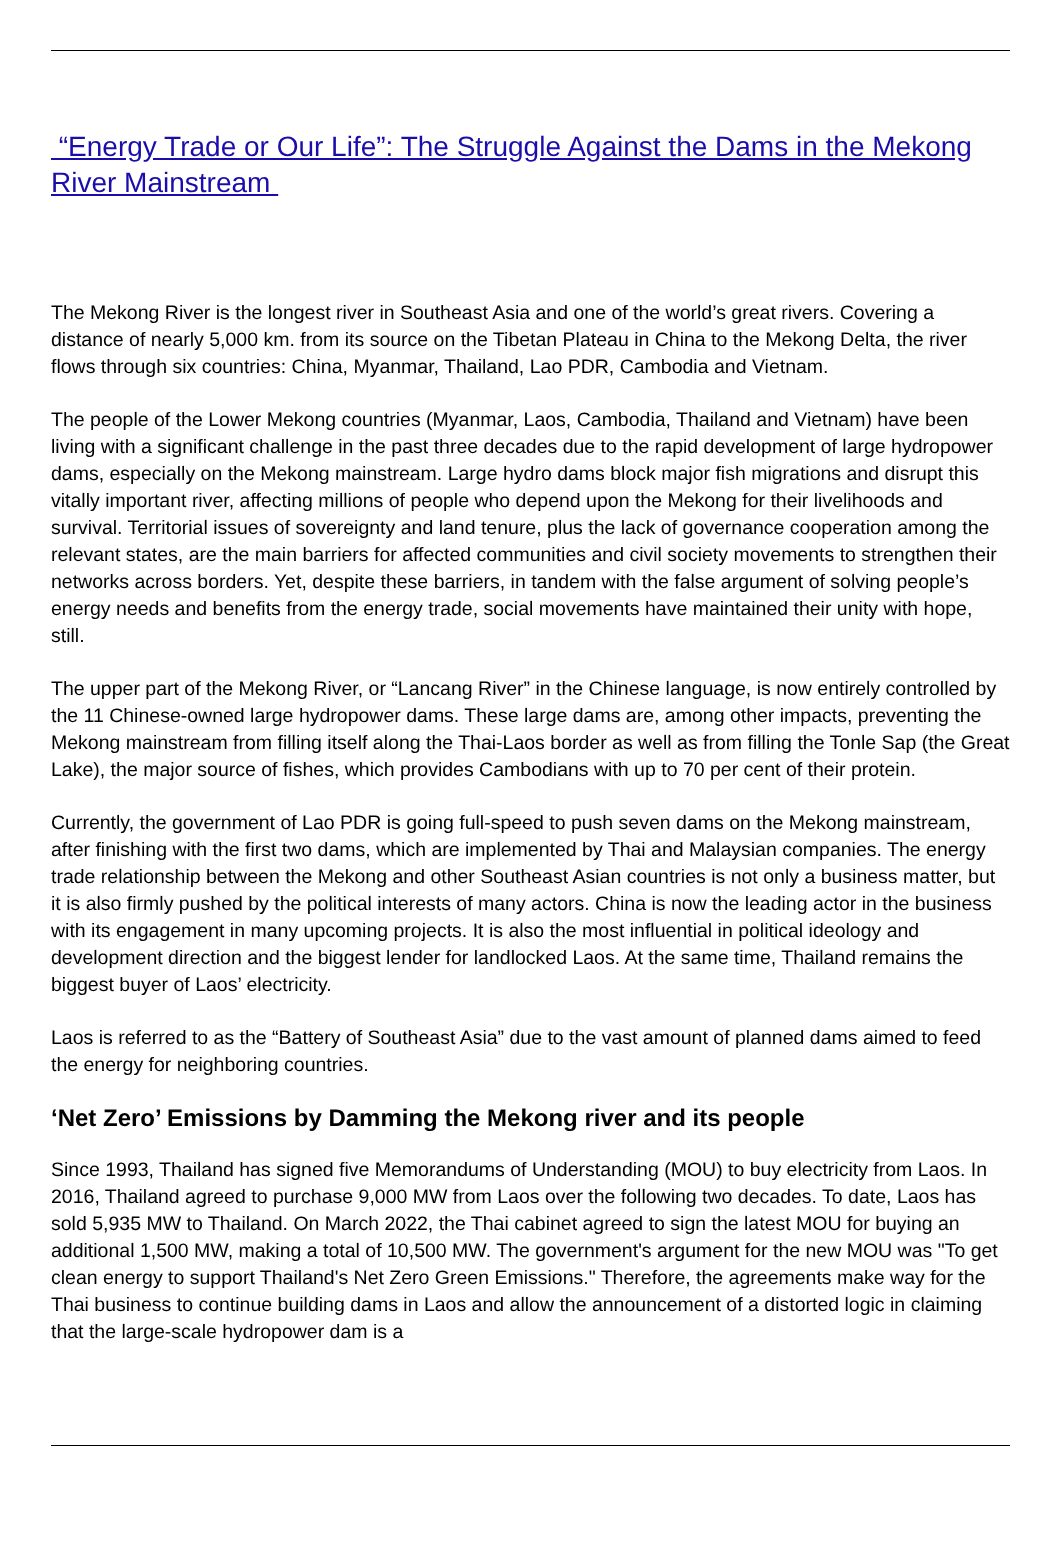“Energy Trade or Our Life”: The Struggle Against the Dams in the Mekong River Mainstream
The Mekong River is the longest river in Southeast Asia and one of the world’s great rivers. Covering a distance of nearly 5,000 km. from its source on the Tibetan Plateau in China to the Mekong Delta, the river flows through six countries: China, Myanmar, Thailand, Lao PDR, Cambodia and Vietnam.
The people of the Lower Mekong countries (Myanmar, Laos, Cambodia, Thailand and Vietnam) have been living with a significant challenge in the past three decades due to the rapid development of large hydropower dams, especially on the Mekong mainstream. Large hydro dams block major fish migrations and disrupt this vitally important river, affecting millions of people who depend upon the Mekong for their livelihoods and survival. Territorial issues of sovereignty and land tenure, plus the lack of governance cooperation among the relevant states, are the main barriers for affected communities and civil society movements to strengthen their networks across borders. Yet, despite these barriers, in tandem with the false argument of solving people’s energy needs and benefits from the energy trade, social movements have maintained their unity with hope, still.
The upper part of the Mekong River, or “Lancang River” in the Chinese language, is now entirely controlled by the 11 Chinese-owned large hydropower dams. These large dams are, among other impacts, preventing the Mekong mainstream from filling itself along the Thai-Laos border as well as from filling the Tonle Sap (the Great Lake), the major source of fishes, which provides Cambodians with up to 70 per cent of their protein.
Currently, the government of Lao PDR is going full-speed to push seven dams on the Mekong mainstream, after finishing with the first two dams, which are implemented by Thai and Malaysian companies. The energy trade relationship between the Mekong and other Southeast Asian countries is not only a business matter, but it is also firmly pushed by the political interests of many actors. China is now the leading actor in the business with its engagement in many upcoming projects. It is also the most influential in political ideology and development direction and the biggest lender for landlocked Laos. At the same time, Thailand remains the biggest buyer of Laos’ electricity.
Laos is referred to as the “Battery of Southeast Asia” due to the vast amount of planned dams aimed to feed the energy for neighboring countries.
‘Net Zero’ Emissions by Damming the Mekong river and its people
Since 1993, Thailand has signed five Memorandums of Understanding (MOU) to buy electricity from Laos. In 2016, Thailand agreed to purchase 9,000 MW from Laos over the following two decades. To date, Laos has sold 5,935 MW to Thailand. On March 2022, the Thai cabinet agreed to sign the latest MOU for buying an additional 1,500 MW, making a total of 10,500 MW. The government's argument for the new MOU was "To get clean energy to support Thailand's Net Zero Green Emissions." Therefore, the agreements make way for the Thai business to continue building dams in Laos and allow the announcement of a distorted logic in claiming that the large-scale hydropower dam is a